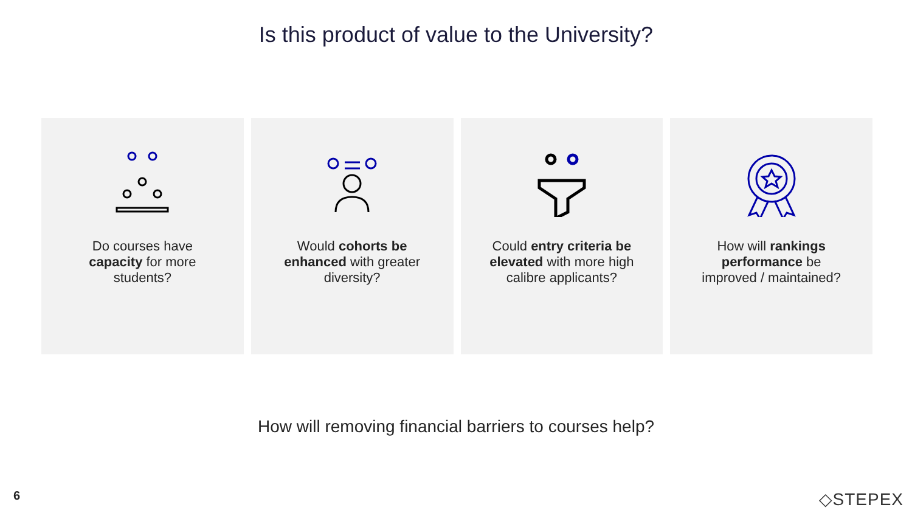Is this product of value to the University?
Do courses have capacity for more students?
Would cohorts be enhanced with greater diversity?
Could entry criteria be elevated with more high calibre applicants?
How will rankings performance be improved / maintained?
How will removing financial barriers to courses help?
6 ◇STEPEX